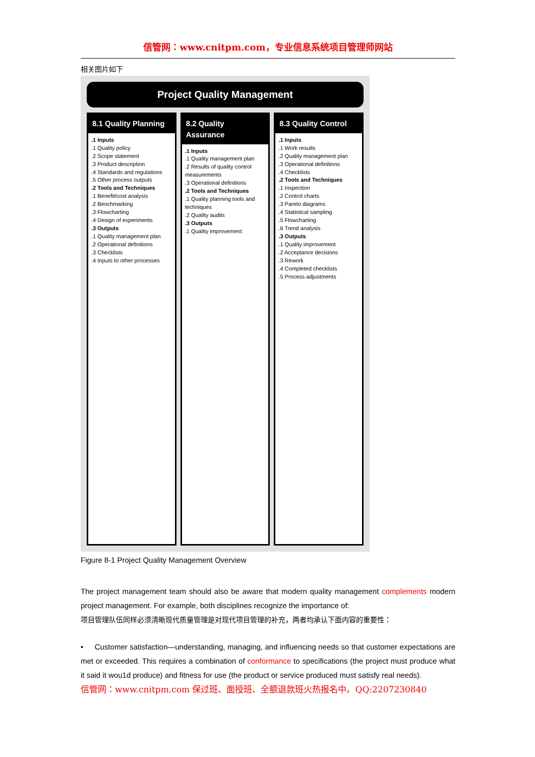信管网：www.cnitpm.com，专业信息系统项目管理师网站
相关图片如下
Project Quality Management
8.1 Quality Planning
.1 Inputs
.1 Quality policy
.2 Scope statement
.3 Product description
.4 Standards and regulations
.5 Other process outputs
.2 Tools and Techniques
.1 Benefit/cost analysis
.2 Benchmarking
.3 Flowcharting
.4 Design of experiments
.3 Outputs
.1 Quality management plan
.2 Operational definitions
.3 Checklists
.4 Inputs to other processes
8.2 Quality Assurance
.1 Inputs
.1 Quality management plan
.2 Results of quality control measurements
.3 Operational definitions
.2 Tools and Techniques
.1 Quality planning tools and techniques
.2 Quality audits
.3 Outputs
.1 Quality improvement
8.3 Quality Control
.1 Inputs
.1 Work results
.2 Quality management plan
.3 Operational definitions
.4 Checklists
.2 Tools and Techniques
.1 Inspection
.2 Control charts
.3 Pareto diagrams
.4 Statistical sampling
.5 Flowcharting
.6 Trend analysis
.3 Outputs
.1 Quality improvement
.2 Acceptance decisions
.3 Rework
.4 Completed checklists
.5 Process adjustments
Figure 8-1 Project Quality Management Overview
The project management team should also be aware that modern quality management complements modern project management. For example, both disciplines recognize the importance of:
项目管理队伍同样必须清晰现代质量管理是对现代项目管理的补充，两者均承认下面内容的重要性：
• Customer satisfaction—understanding, managing, and influencing needs so that customer expectations are met or exceeded. This requires a combination of conformance to specifications (the project must produce what it said it wou1d produce) and fitness for use (the product or service produced must satisfy real needs).
信管网：www.cnitpm.com 保过班、面授班、全额退款班火热报名中。QQ:2207230840